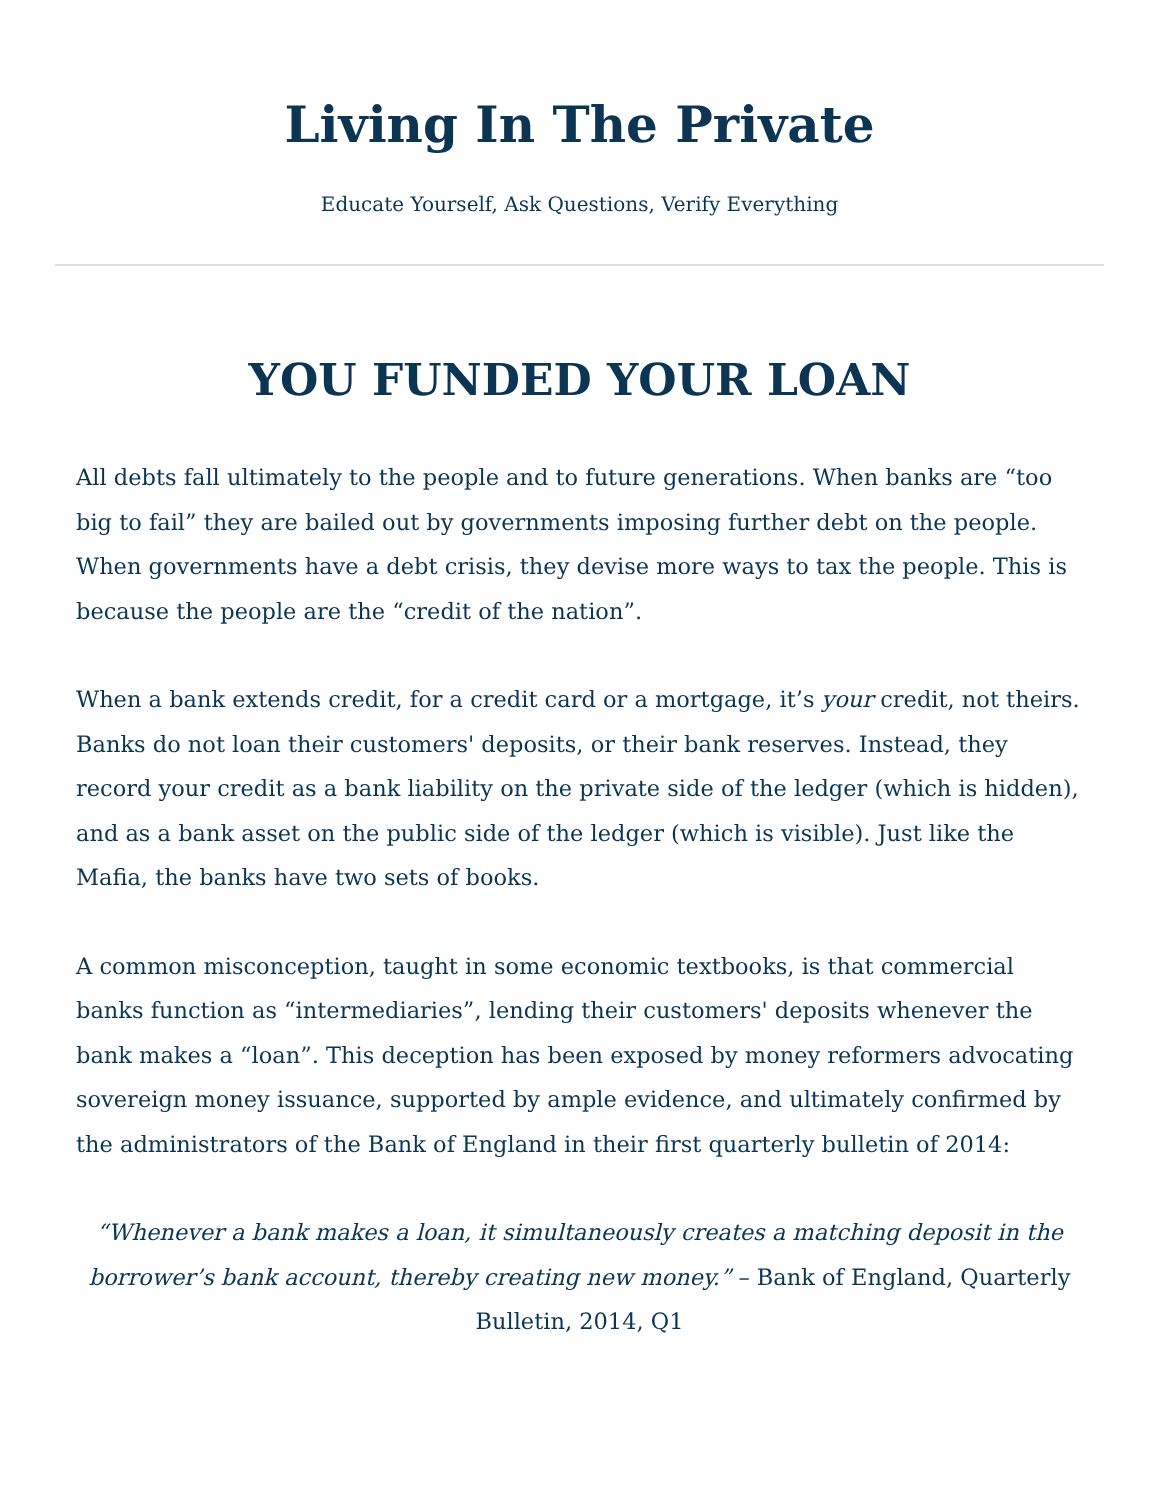Living In The Private
Educate Yourself, Ask Questions, Verify Everything
YOU FUNDED YOUR LOAN
All debts fall ultimately to the people and to future generations. When banks are “too big to fail” they are bailed out by governments imposing further debt on the people. When governments have a debt crisis, they devise more ways to tax the people. This is because the people are the “credit of the nation”.
When a bank extends credit, for a credit card or a mortgage, it’s your credit, not theirs. Banks do not loan their customers' deposits, or their bank reserves. Instead, they record your credit as a bank liability on the private side of the ledger (which is hidden), and as a bank asset on the public side of the ledger (which is visible). Just like the Mafia, the banks have two sets of books.
A common misconception, taught in some economic textbooks, is that commercial banks function as “intermediaries”, lending their customers' deposits whenever the bank makes a “loan”. This deception has been exposed by money reformers advocating sovereign money issuance, supported by ample evidence, and ultimately confirmed by the administrators of the Bank of England in their first quarterly bulletin of 2014:
“Whenever a bank makes a loan, it simultaneously creates a matching deposit in the borrower’s bank account, thereby creating new money.” – Bank of England, Quarterly Bulletin, 2014, Q1